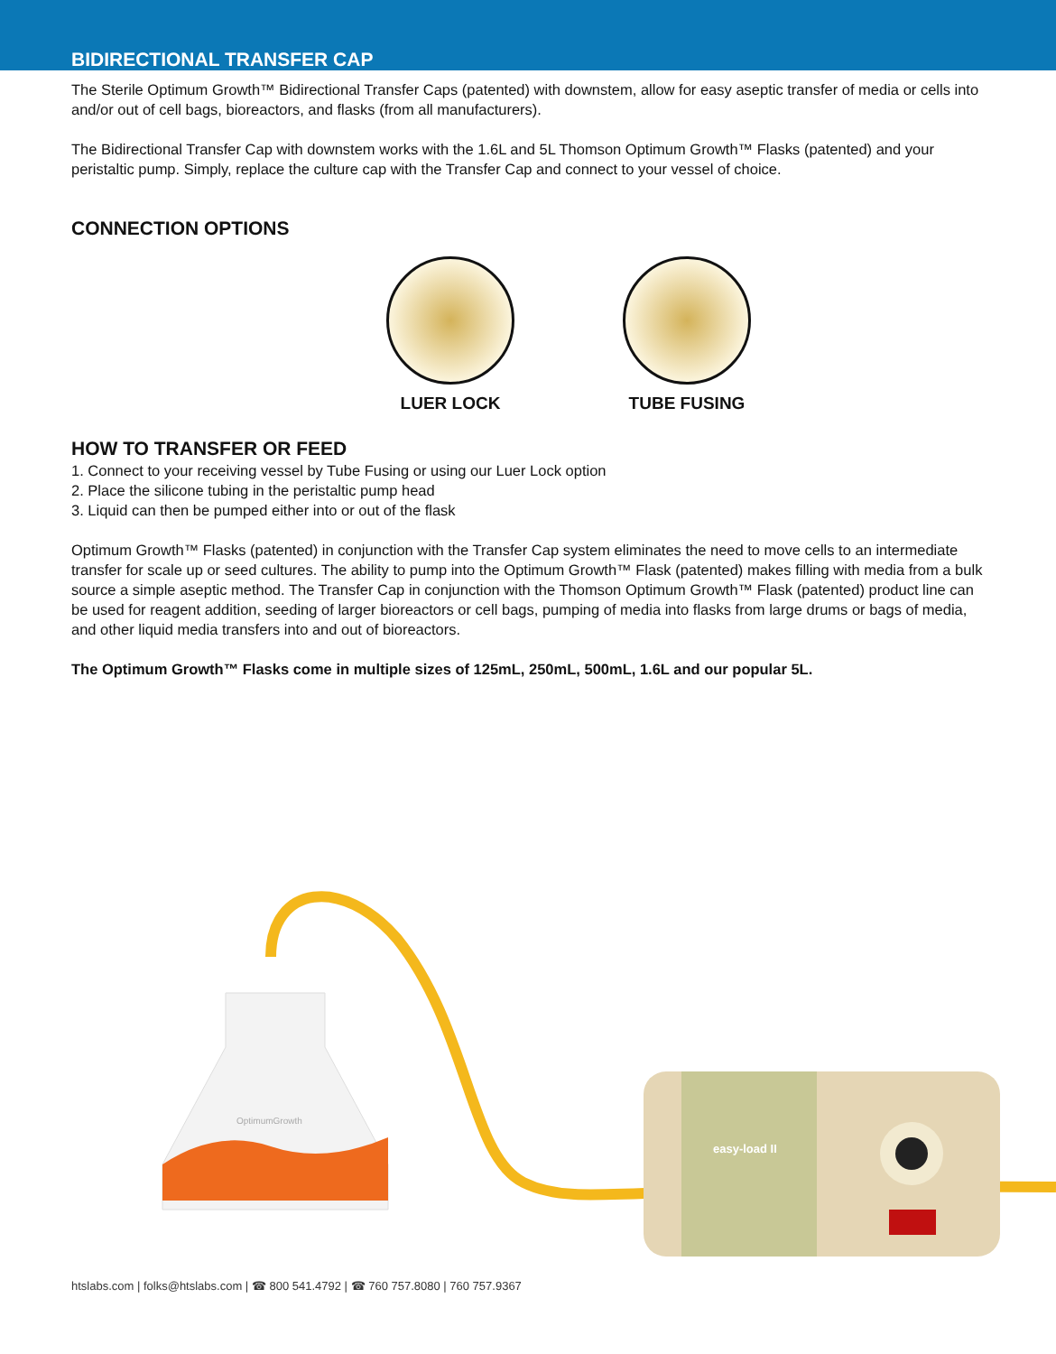BIDIRECTIONAL TRANSFER CAP
The Sterile Optimum Growth™ Bidirectional Transfer Caps (patented) with downstem, allow for easy aseptic transfer of media or cells into and/or out of cell bags, bioreactors, and flasks (from all manufacturers).
The Bidirectional Transfer Cap with downstem works with the 1.6L and 5L Thomson Optimum Growth™ Flasks (patented) and your peristaltic pump. Simply, replace the culture cap with the Transfer Cap and connect to your vessel of choice.
CONNECTION OPTIONS
LUER LOCK TUBE FUSING
HOW TO TRANSFER OR FEED
1. Connect to your receiving vessel by Tube Fusing or using our Luer Lock option
2. Place the silicone tubing in the peristaltic pump head
3. Liquid can then be pumped either into or out of the flask
Optimum Growth™ Flasks (patented) in conjunction with the Transfer Cap system eliminates the need to move cells to an intermediate transfer for scale up or seed cultures. The ability to pump into the Optimum Growth™ Flask (patented) makes filling with media from a bulk source a simple aseptic method. The Transfer Cap in conjunction with the Thomson Optimum Growth™ Flask (patented) product line can be used for reagent addition, seeding of larger bioreactors or cell bags, pumping of media into flasks from large drums or bags of media, and other liquid media transfers into and out of bioreactors.
The Optimum Growth™ Flasks come in multiple sizes of 125mL, 250mL, 500mL, 1.6L and our popular 5L.
OptimumGrowth
easy-load II
htslabs.com | folks@htslabs.com | ☎ 800 541.4792 | ☎ 760 757.8080 | 760 757.9367